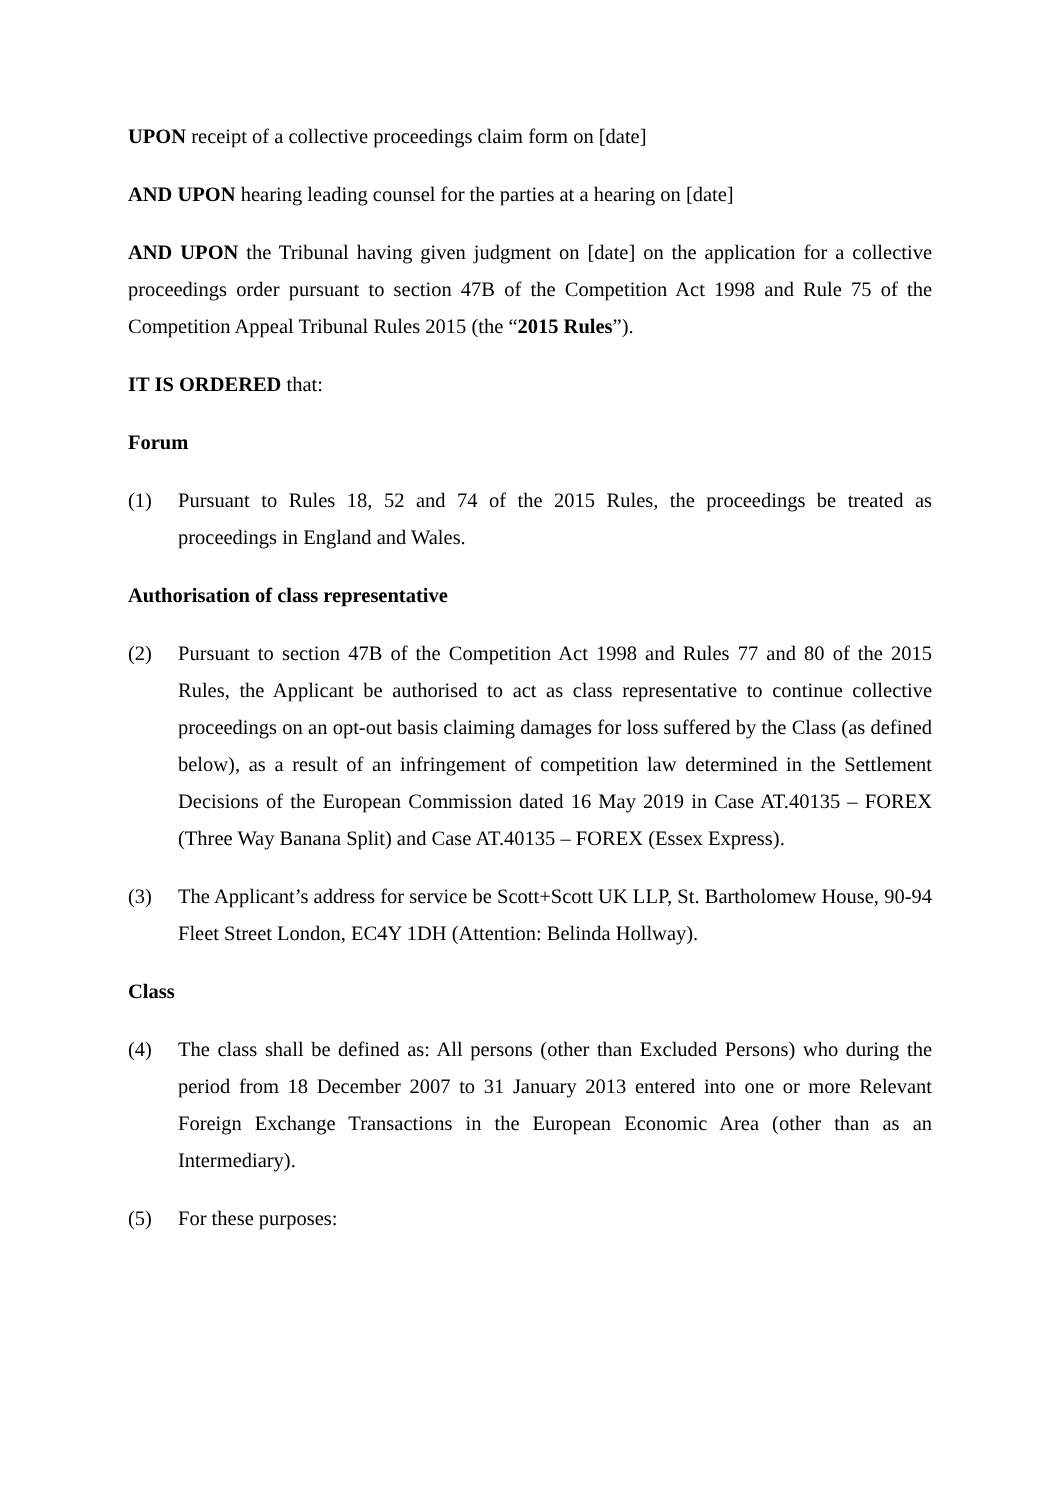UPON receipt of a collective proceedings claim form on [date]
AND UPON hearing leading counsel for the parties at a hearing on [date]
AND UPON the Tribunal having given judgment on [date] on the application for a collective proceedings order pursuant to section 47B of the Competition Act 1998 and Rule 75 of the Competition Appeal Tribunal Rules 2015 (the “2015 Rules”).
IT IS ORDERED that:
Forum
(1) Pursuant to Rules 18, 52 and 74 of the 2015 Rules, the proceedings be treated as proceedings in England and Wales.
Authorisation of class representative
(2) Pursuant to section 47B of the Competition Act 1998 and Rules 77 and 80 of the 2015 Rules, the Applicant be authorised to act as class representative to continue collective proceedings on an opt-out basis claiming damages for loss suffered by the Class (as defined below), as a result of an infringement of competition law determined in the Settlement Decisions of the European Commission dated 16 May 2019 in Case AT.40135 – FOREX (Three Way Banana Split) and Case AT.40135 – FOREX (Essex Express).
(3) The Applicant’s address for service be Scott+Scott UK LLP, St. Bartholomew House, 90-94 Fleet Street London, EC4Y 1DH (Attention: Belinda Hollway).
Class
(4) The class shall be defined as: All persons (other than Excluded Persons) who during the period from 18 December 2007 to 31 January 2013 entered into one or more Relevant Foreign Exchange Transactions in the European Economic Area (other than as an Intermediary).
(5) For these purposes: